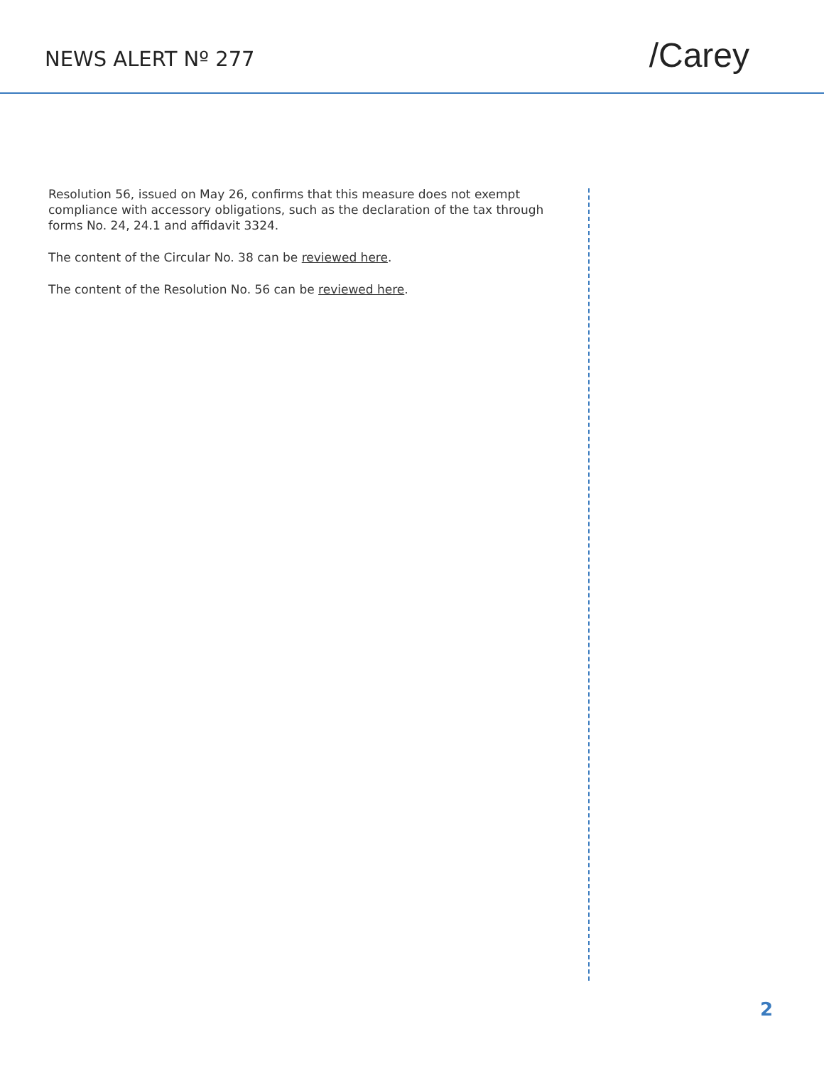NEWS ALERT Nº 277
/Carey
Resolution 56, issued on May 26, confirms that this measure does not exempt compliance with accessory obligations, such as the declaration of the tax through forms No. 24, 24.1 and affidavit 3324.
The content of the Circular No. 38 can be reviewed here.
The content of the Resolution No. 56 can be reviewed here.
2